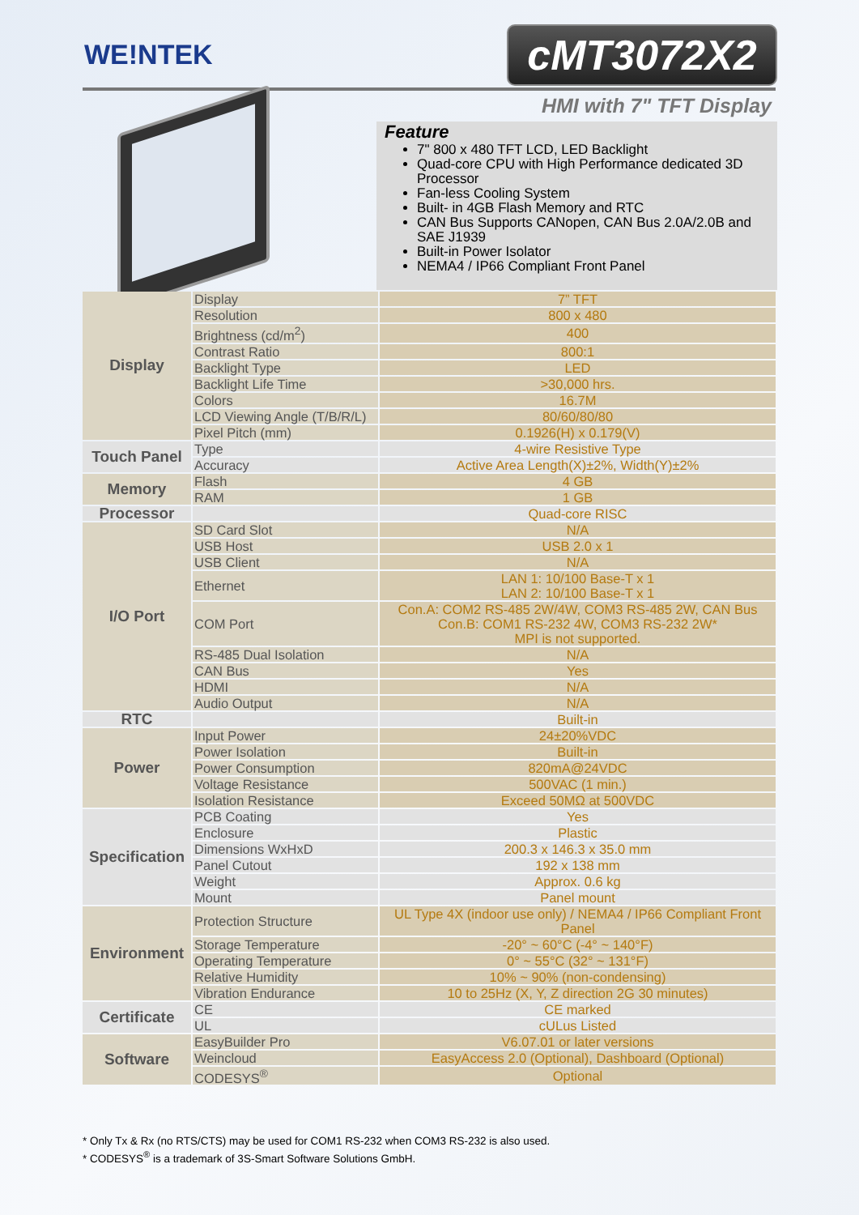WE!NTEK cMT3072X2
HMI with 7" TFT Display
Feature
7" 800 x 480 TFT LCD, LED Backlight
Quad-core CPU with High Performance dedicated 3D Processor
Fan-less Cooling System
Built- in 4GB Flash Memory and RTC
CAN Bus Supports CANopen, CAN Bus 2.0A/2.0B and SAE J1939
Built-in Power Isolator
NEMA4 / IP66 Compliant Front Panel
| Display | Display | 7” TFT |
| | Resolution | 800 x 480 |
| | Brightness (cd/m<sup>2</sup>) | 400 |
| | Contrast Ratio | 800:1 |
| | Backlight Type | LED |
| | Backlight Life Time | >30,000 hrs. |
| | Colors | 16.7M |
| | LCD Viewing Angle (T/B/R/L) | 80/60/80/80 |
| | Pixel Pitch (mm) | 0.1926(H) x 0.179(V) |
| Touch Panel | Type | 4-wire Resistive Type |
| | Accuracy | Active Area Length(X)±2%, Width(Y)±2% |
| Memory | Flash | 4 GB |
| | RAM | 1 GB |
| Processor | | Quad-core RISC |
| I/O Port | SD Card Slot | N/A |
| | USB Host | USB 2.0 x 1 |
| | USB Client | N/A |
| | Ethernet | LAN 1: 10/100 Base-T x 1 LAN 2: 10/100 Base-T x 1 |
| | COM Port | Con.A: COM2 RS-485 2W/4W, COM3 RS-485 2W, CAN Bus Con.B: COM1 RS-232 4W, COM3 RS-232 2W* MPI is not supported. |
| | RS-485 Dual Isolation | N/A |
| | CAN Bus | Yes |
| | HDMI | N/A |
| | Audio Output | N/A |
| RTC | | Built-in |
| Power | Input Power | 24±20%VDC |
| | Power Isolation | Built-in |
| | Power Consumption | 820mA@24VDC |
| | Voltage Resistance | 500VAC (1 min.) |
| | Isolation Resistance | Exceed 50MΩ at 500VDC |
| Specification | PCB Coating | Yes |
| | Enclosure | Plastic |
| | Dimensions WxHxD | 200.3 x 146.3 x 35.0 mm |
| | Panel Cutout | 192 x 138 mm |
| | Weight | Approx. 0.6 kg |
| | Mount | Panel mount |
| Environment | Protection Structure | UL Type 4X (indoor use only) / NEMA4 / IP66 Compliant Front Panel |
| | Storage Temperature | -20° ~ 60°C (-4° ~ 140°F) |
| | Operating Temperature | 0° ~ 55°C (32° ~ 131°F) |
| | Relative Humidity | 10% ~ 90% (non-condensing) |
| | Vibration Endurance | 10 to 25Hz (X, Y, Z direction 2G 30 minutes) |
| Certificate | CE | CE marked |
| | UL | cULus Listed |
| Software | EasyBuilder Pro | V6.07.01 or later versions |
| | Weincloud | EasyAccess 2.0 (Optional), Dashboard (Optional) |
| | CODESYS<sup>®</sup> | Optional |
* Only Tx & Rx (no RTS/CTS) may be used for COM1 RS-232 when COM3 RS-232 is also used.
* CODESYS<sup>®</sup> is a trademark of 3S-Smart Software Solutions GmbH.